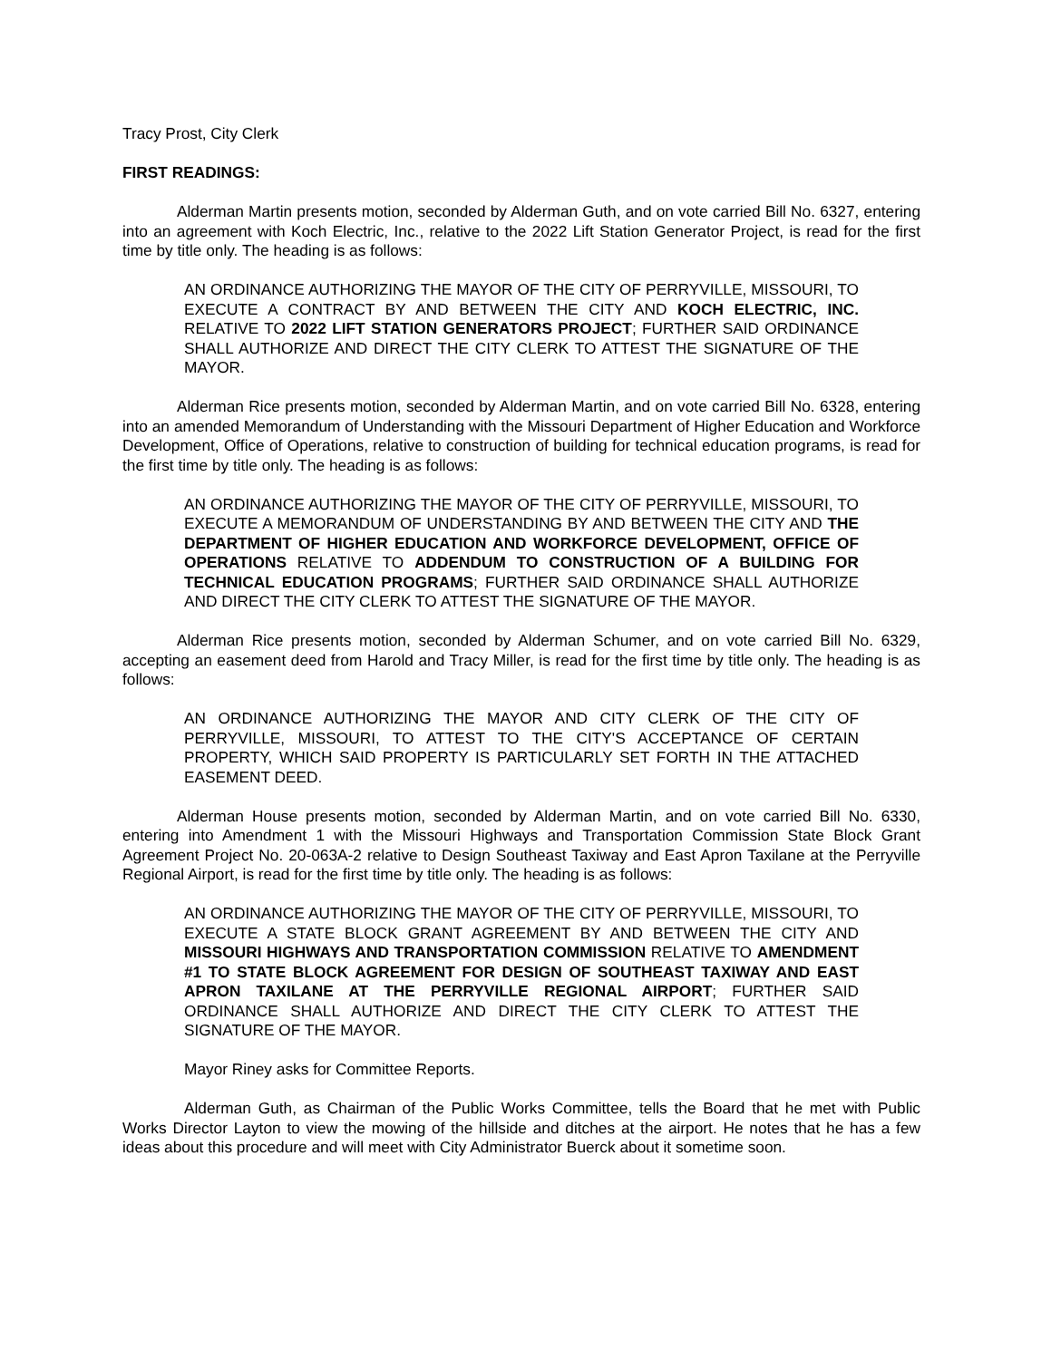Tracy Prost, City Clerk
FIRST READINGS:
Alderman Martin presents motion, seconded by Alderman Guth, and on vote carried Bill No. 6327, entering into an agreement with Koch Electric, Inc., relative to the 2022 Lift Station Generator Project, is read for the first time by title only. The heading is as follows:
AN ORDINANCE AUTHORIZING THE MAYOR OF THE CITY OF PERRYVILLE, MISSOURI, TO EXECUTE A CONTRACT BY AND BETWEEN THE CITY AND KOCH ELECTRIC, INC. RELATIVE TO 2022 LIFT STATION GENERATORS PROJECT; FURTHER SAID ORDINANCE SHALL AUTHORIZE AND DIRECT THE CITY CLERK TO ATTEST THE SIGNATURE OF THE MAYOR.
Alderman Rice presents motion, seconded by Alderman Martin, and on vote carried Bill No. 6328, entering into an amended Memorandum of Understanding with the Missouri Department of Higher Education and Workforce Development, Office of Operations, relative to construction of building for technical education programs, is read for the first time by title only. The heading is as follows:
AN ORDINANCE AUTHORIZING THE MAYOR OF THE CITY OF PERRYVILLE, MISSOURI, TO EXECUTE A MEMORANDUM OF UNDERSTANDING BY AND BETWEEN THE CITY AND THE DEPARTMENT OF HIGHER EDUCATION AND WORKFORCE DEVELOPMENT, OFFICE OF OPERATIONS RELATIVE TO ADDENDUM TO CONSTRUCTION OF A BUILDING FOR TECHNICAL EDUCATION PROGRAMS; FURTHER SAID ORDINANCE SHALL AUTHORIZE AND DIRECT THE CITY CLERK TO ATTEST THE SIGNATURE OF THE MAYOR.
Alderman Rice presents motion, seconded by Alderman Schumer, and on vote carried Bill No. 6329, accepting an easement deed from Harold and Tracy Miller, is read for the first time by title only. The heading is as follows:
AN ORDINANCE AUTHORIZING THE MAYOR AND CITY CLERK OF THE CITY OF PERRYVILLE, MISSOURI, TO ATTEST TO THE CITY'S ACCEPTANCE OF CERTAIN PROPERTY, WHICH SAID PROPERTY IS PARTICULARLY SET FORTH IN THE ATTACHED EASEMENT DEED.
Alderman House presents motion, seconded by Alderman Martin, and on vote carried Bill No. 6330, entering into Amendment 1 with the Missouri Highways and Transportation Commission State Block Grant Agreement Project No. 20-063A-2 relative to Design Southeast Taxiway and East Apron Taxilane at the Perryville Regional Airport, is read for the first time by title only. The heading is as follows:
AN ORDINANCE AUTHORIZING THE MAYOR OF THE CITY OF PERRYVILLE, MISSOURI, TO EXECUTE A STATE BLOCK GRANT AGREEMENT BY AND BETWEEN THE CITY AND MISSOURI HIGHWAYS AND TRANSPORTATION COMMISSION RELATIVE TO AMENDMENT #1 TO STATE BLOCK AGREEMENT FOR DESIGN OF SOUTHEAST TAXIWAY AND EAST APRON TAXILANE AT THE PERRYVILLE REGIONAL AIRPORT; FURTHER SAID ORDINANCE SHALL AUTHORIZE AND DIRECT THE CITY CLERK TO ATTEST THE SIGNATURE OF THE MAYOR.
Mayor Riney asks for Committee Reports.
Alderman Guth, as Chairman of the Public Works Committee, tells the Board that he met with Public Works Director Layton to view the mowing of the hillside and ditches at the airport. He notes that he has a few ideas about this procedure and will meet with City Administrator Buerck about it sometime soon.